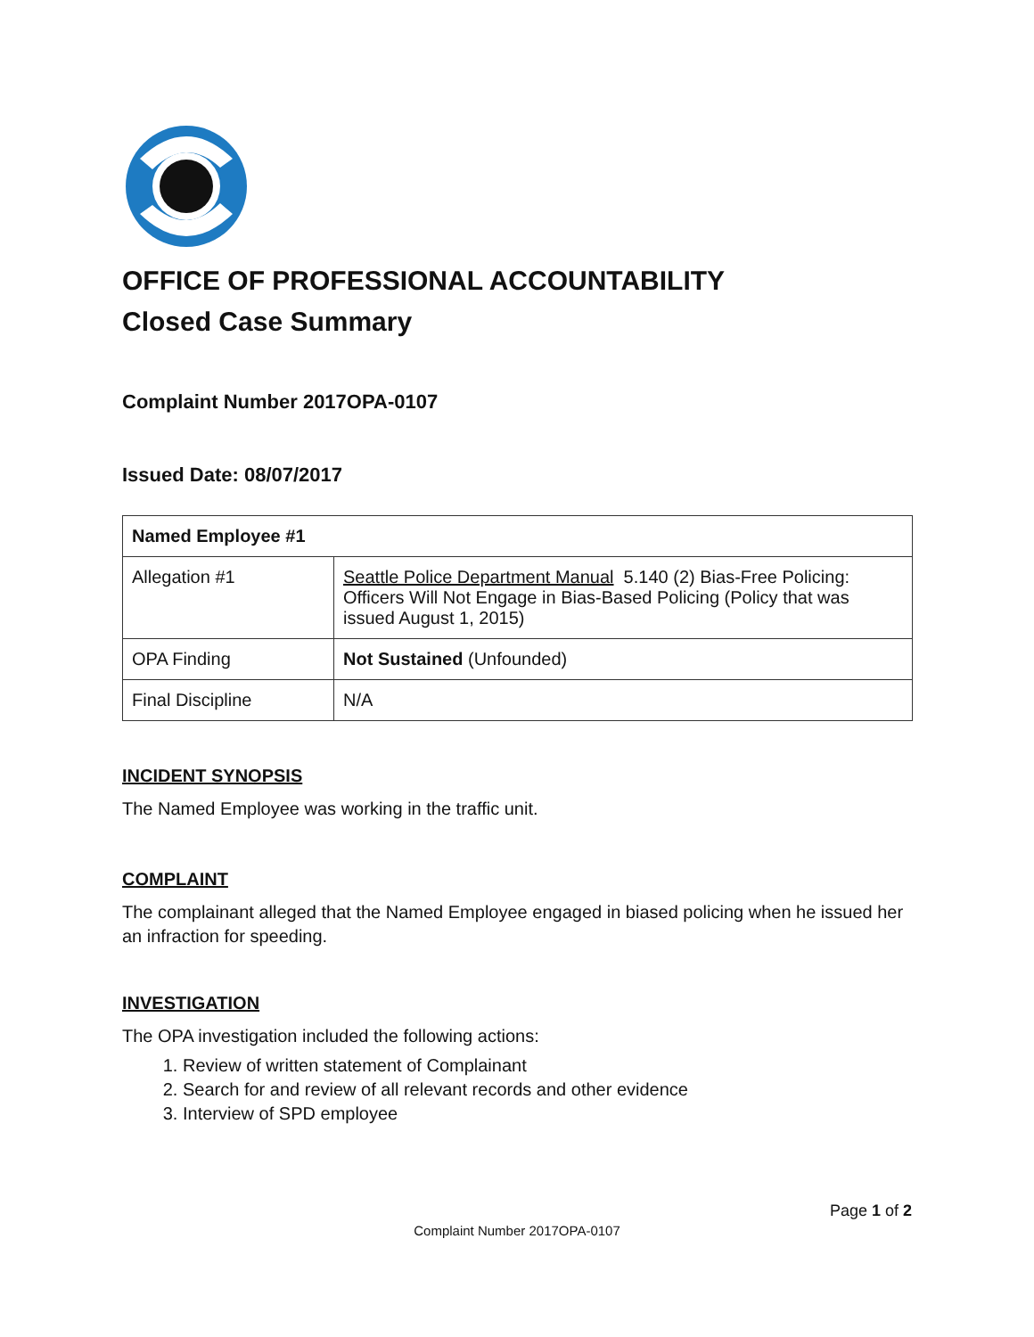OFFICE OF PROFESSIONAL ACCOUNTABILITY
Closed Case Summary
Complaint Number 2017OPA-0107
Issued Date: 08/07/2017
| Named Employee #1 | |
| --- | --- |
| Allegation #1 | Seattle Police Department Manual 5.140 (2) Bias-Free Policing: Officers Will Not Engage in Bias-Based Policing (Policy that was issued August 1, 2015) |
| OPA Finding | Not Sustained (Unfounded) |
| Final Discipline | N/A |
INCIDENT SYNOPSIS
The Named Employee was working in the traffic unit.
COMPLAINT
The complainant alleged that the Named Employee engaged in biased policing when he issued her an infraction for speeding.
INVESTIGATION
The OPA investigation included the following actions:
1. Review of written statement of Complainant
2. Search for and review of all relevant records and other evidence
3. Interview of SPD employee
Page 1 of 2
Complaint Number 2017OPA-0107